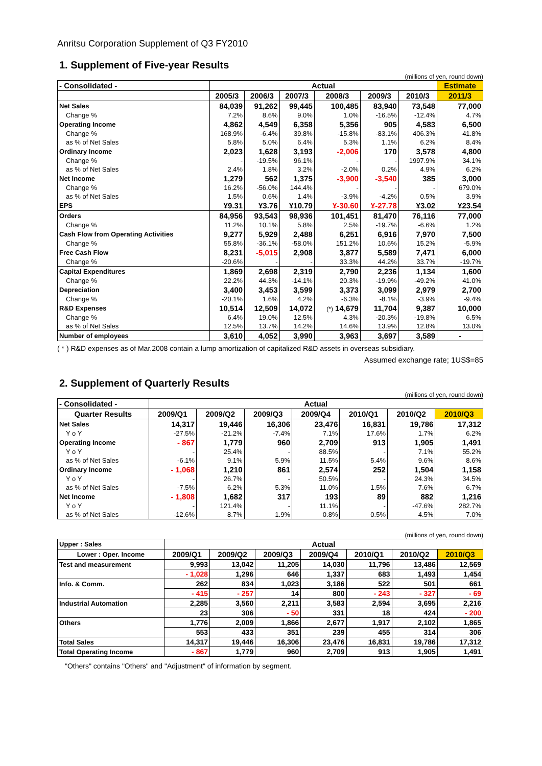Anritsu Corporation Supplement of Q3 FY2010
1. Supplement of Five-year Results
(millions of yen, round down)
| - Consolidated - | Actual | | | | | | Estimate |
| --- | --- | --- | --- | --- | --- | --- | --- |
| | 2005/3 | 2006/3 | 2007/3 | 2008/3 | 2009/3 | 2010/3 | 2011/3 |
| Net Sales | 84,039 | 91,262 | 99,445 | 100,485 | 83,940 | 73,548 | 77,000 |
| Change % | 7.2% | 8.6% | 9.0% | 1.0% | -16.5% | -12.4% | 4.7% |
| Operating Income | 4,862 | 4,549 | 6,358 | 5,356 | 905 | 4,583 | 6,500 |
| Change % | 168.9% | -6.4% | 39.8% | -15.8% | -83.1% | 406.3% | 41.8% |
| as % of Net Sales | 5.8% | 5.0% | 6.4% | 5.3% | 1.1% | 6.2% | 8.4% |
| Ordinary Income | 2,023 | 1,628 | 3,193 | -2,006 | 170 | 3,578 | 4,800 |
| Change % | - | -19.5% | 96.1% | - | - | 1997.9% | 34.1% |
| as % of Net Sales | 2.4% | 1.8% | 3.2% | -2.0% | 0.2% | 4.9% | 6.2% |
| Net Income | 1,279 | 562 | 1,375 | -3,900 | -3,540 | 385 | 3,000 |
| Change % | 16.2% | -56.0% | 144.4% | - | - | - | 679.0% |
| as % of Net Sales | 1.5% | 0.6% | 1.4% | -3.9% | -4.2% | 0.5% | 3.9% |
| EPS | ¥9.31 | ¥3.76 | ¥10.79 | ¥-30.60 | ¥-27.78 | ¥3.02 | ¥23.54 |
| Orders | 84,956 | 93,543 | 98,936 | 101,451 | 81,470 | 76,116 | 77,000 |
| Change % | 11.2% | 10.1% | 5.8% | 2.5% | -19.7% | -6.6% | 1.2% |
| Cash Flow from Operating Activities | 9,277 | 5,929 | 2,488 | 6,251 | 6,916 | 7,970 | 7,500 |
| Change % | 55.8% | -36.1% | -58.0% | 151.2% | 10.6% | 15.2% | -5.9% |
| Free Cash Flow | 8,231 | -5,015 | 2,908 | 3,877 | 5,589 | 7,471 | 6,000 |
| Change % | -20.6% | - | - | 33.3% | 44.2% | 33.7% | -19.7% |
| Capital Expenditures | 1,869 | 2,698 | 2,319 | 2,790 | 2,236 | 1,134 | 1,600 |
| Change % | 22.2% | 44.3% | -14.1% | 20.3% | -19.9% | -49.2% | 41.0% |
| Depreciation | 3,400 | 3,453 | 3,599 | 3,373 | 3,099 | 2,979 | 2,700 |
| Change % | -20.1% | 1.6% | 4.2% | -6.3% | -8.1% | -3.9% | -9.4% |
| R&D Expenses | 10,514 | 12,509 | 14,072 | (*) 14,679 | 11,704 | 9,387 | 10,000 |
| Change % | 6.4% | 19.0% | 12.5% | 4.3% | -20.3% | -19.8% | 6.5% |
| as % of Net Sales | 12.5% | 13.7% | 14.2% | 14.6% | 13.9% | 12.8% | 13.0% |
| Number of employees | 3,610 | 4,052 | 3,990 | 3,963 | 3,697 | 3,589 | - |
( * ) R&D expenses as of Mar.2008 contain a lump amortization of capitalized R&D assets in overseas subsidiary.
Assumed exchange rate; 1US$=85
2. Supplement of Quarterly Results
(millions of yen, round down)
| - Consolidated - | Actual | | | | | | |
| --- | --- | --- | --- | --- | --- | --- | --- |
| Quarter Results | 2009/Q1 | 2009/Q2 | 2009/Q3 | 2009/Q4 | 2010/Q1 | 2010/Q2 | 2010/Q3 |
| Net Sales | 14,317 | 19,446 | 16,306 | 23,476 | 16,831 | 19,786 | 17,312 |
| Y o Y | -27.5% | -21.2% | -7.4% | 7.1% | 17.6% | 1.7% | 6.2% |
| Operating Income | - 867 | 1,779 | 960 | 2,709 | 913 | 1,905 | 1,491 |
| Y o Y | - | 25.4% | - | 88.5% | - | 7.1% | 55.2% |
| as % of Net Sales | -6.1% | 9.1% | 5.9% | 11.5% | 5.4% | 9.6% | 8.6% |
| Ordinary Income | - 1,068 | 1,210 | 861 | 2,574 | 252 | 1,504 | 1,158 |
| Y o Y | - | 26.7% | - | 50.5% | - | 24.3% | 34.5% |
| as % of Net Sales | -7.5% | 6.2% | 5.3% | 11.0% | 1.5% | 7.6% | 6.7% |
| Net Income | - 1,808 | 1,682 | 317 | 193 | 89 | 882 | 1,216 |
| Y o Y | - | 121.4% | - | 11.1% | - | -47.6% | 282.7% |
| as % of Net Sales | -12.6% | 8.7% | 1.9% | 0.8% | 0.5% | 4.5% | 7.0% |
(millions of yen, round down)
| Upper : Sales | Actual | | | | | | |
| --- | --- | --- | --- | --- | --- | --- | --- |
| Lower : Oper. Income | 2009/Q1 | 2009/Q2 | 2009/Q3 | 2009/Q4 | 2010/Q1 | 2010/Q2 | 2010/Q3 |
| Test and measurement | 9,993 | 13,042 | 11,205 | 14,030 | 11,796 | 13,486 | 12,569 |
| | - 1,028 | 1,296 | 646 | 1,337 | 683 | 1,493 | 1,454 |
| Info. & Comm. | 262 | 834 | 1,023 | 3,186 | 522 | 501 | 661 |
| | - 415 | - 257 | 14 | 800 | - 243 | - 327 | - 69 |
| Industrial Automation | 2,285 | 3,560 | 2,211 | 3,583 | 2,594 | 3,695 | 2,216 |
| | 23 | 306 | - 50 | 331 | 18 | 424 | - 200 |
| Others | 1,776 | 2,009 | 1,866 | 2,677 | 1,917 | 2,102 | 1,865 |
| | 553 | 433 | 351 | 239 | 455 | 314 | 306 |
| Total Sales | 14,317 | 19,446 | 16,306 | 23,476 | 16,831 | 19,786 | 17,312 |
| Total Operating Income | - 867 | 1,779 | 960 | 2,709 | 913 | 1,905 | 1,491 |
"Others" contains "Others" and "Adjustment" of information by segment.